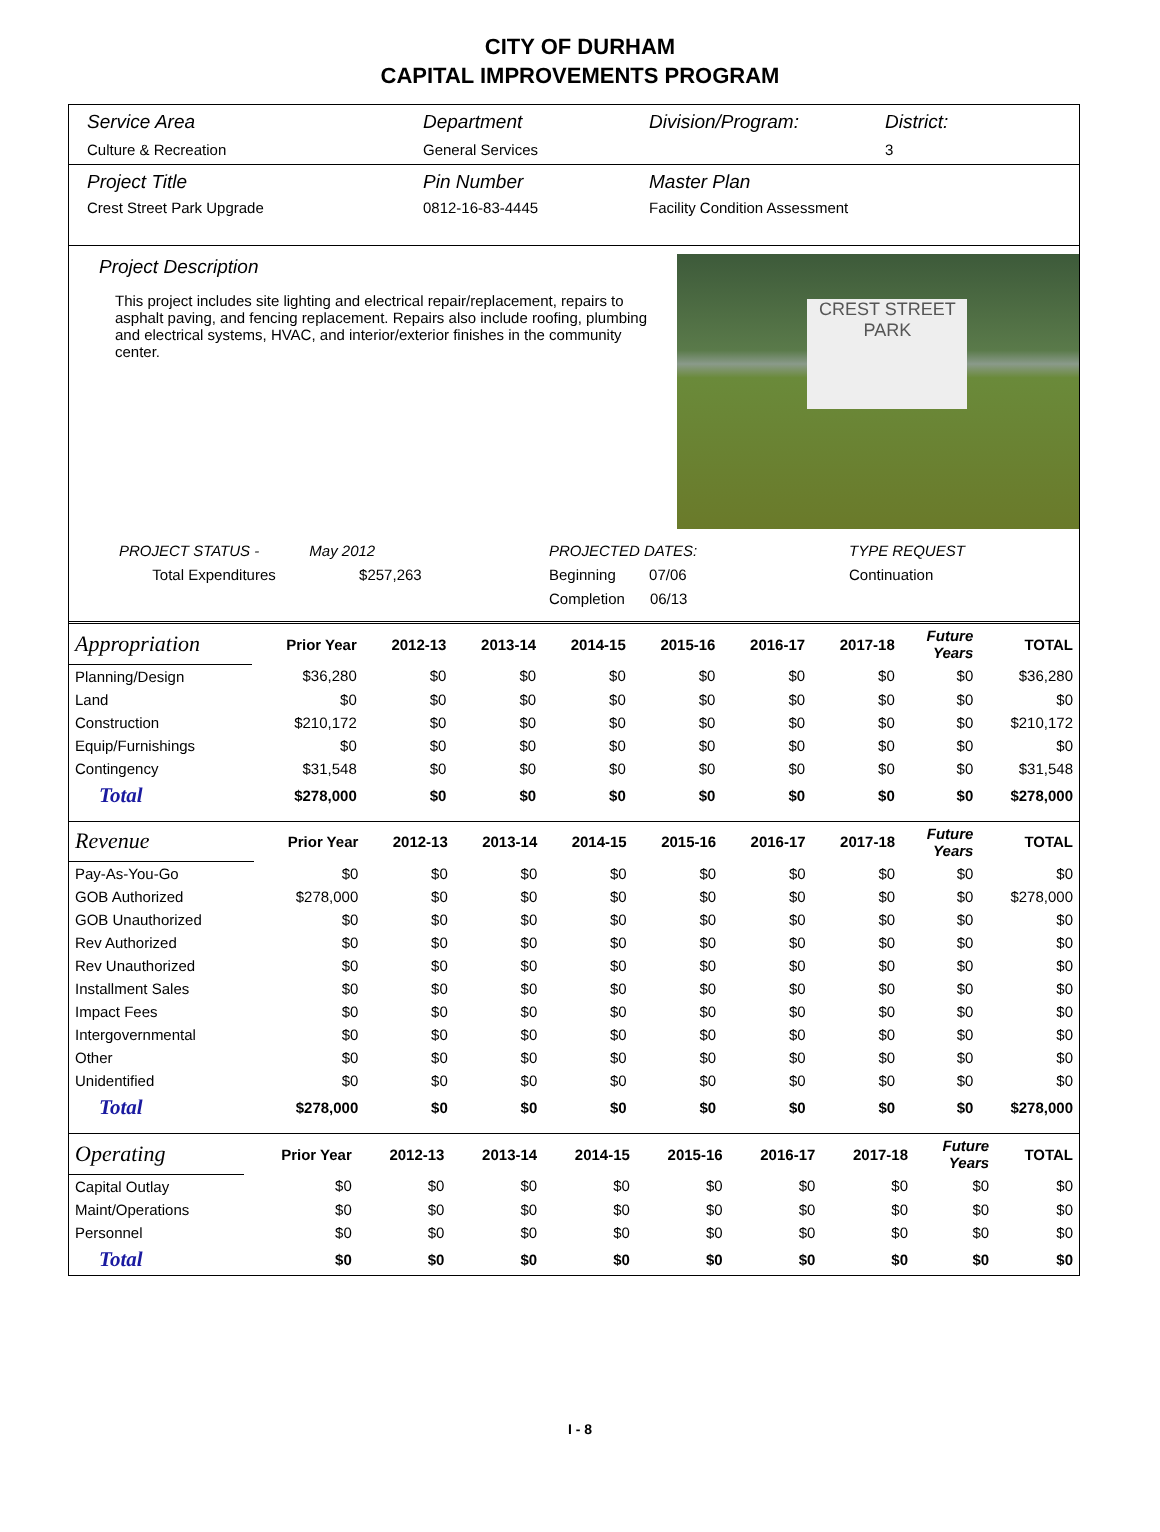CITY OF DURHAM
CAPITAL IMPROVEMENTS PROGRAM
Service Area
Culture & Recreation
Department
General Services
Division/Program: District:
3
Project Title
Crest Street Park Upgrade
Pin Number
0812-16-83-4445
Master Plan
Facility Condition Assessment
Project Description
This project includes site lighting and electrical repair/replacement, repairs to asphalt paving, and fencing replacement. Repairs also include roofing, plumbing and electrical systems, HVAC, and interior/exterior finishes in the community center.
CREST STREET
PARK
PROJECT STATUS - May 2012
Total Expenditures $257,263
PROJECTED DATES:
Beginning 07/06
Completion 06/13
TYPE REQUEST
Continuation
| Appropriation | Prior Year | 2012-13 | 2013-14 | 2014-15 | 2015-16 | 2016-17 | 2017-18 | Future Years | TOTAL |
| Planning/Design | $36,280 | $0 | $0 | $0 | $0 | $0 | $0 | $0 | $36,280 |
| Land | $0 | $0 | $0 | $0 | $0 | $0 | $0 | $0 | $0 |
| Construction | $210,172 | $0 | $0 | $0 | $0 | $0 | $0 | $0 | $210,172 |
| Equip/Furnishings | $0 | $0 | $0 | $0 | $0 | $0 | $0 | $0 | $0 |
| Contingency | $31,548 | $0 | $0 | $0 | $0 | $0 | $0 | $0 | $31,548 |
| Total | $278,000 | $0 | $0 | $0 | $0 | $0 | $0 | $0 | $278,000 |
| Revenue | Prior Year | 2012-13 | 2013-14 | 2014-15 | 2015-16 | 2016-17 | 2017-18 | Future Years | TOTAL |
| Pay-As-You-Go | $0 | $0 | $0 | $0 | $0 | $0 | $0 | $0 | $0 |
| GOB Authorized | $278,000 | $0 | $0 | $0 | $0 | $0 | $0 | $0 | $278,000 |
| GOB Unauthorized | $0 | $0 | $0 | $0 | $0 | $0 | $0 | $0 | $0 |
| Rev Authorized | $0 | $0 | $0 | $0 | $0 | $0 | $0 | $0 | $0 |
| Rev Unauthorized | $0 | $0 | $0 | $0 | $0 | $0 | $0 | $0 | $0 |
| Installment Sales | $0 | $0 | $0 | $0 | $0 | $0 | $0 | $0 | $0 |
| Impact Fees | $0 | $0 | $0 | $0 | $0 | $0 | $0 | $0 | $0 |
| Intergovernmental | $0 | $0 | $0 | $0 | $0 | $0 | $0 | $0 | $0 |
| Other | $0 | $0 | $0 | $0 | $0 | $0 | $0 | $0 | $0 |
| Unidentified | $0 | $0 | $0 | $0 | $0 | $0 | $0 | $0 | $0 |
| Total | $278,000 | $0 | $0 | $0 | $0 | $0 | $0 | $0 | $278,000 |
| Operating | Prior Year | 2012-13 | 2013-14 | 2014-15 | 2015-16 | 2016-17 | 2017-18 | Future Years | TOTAL |
| Capital Outlay | $0 | $0 | $0 | $0 | $0 | $0 | $0 | $0 | $0 |
| Maint/Operations | $0 | $0 | $0 | $0 | $0 | $0 | $0 | $0 | $0 |
| Personnel | $0 | $0 | $0 | $0 | $0 | $0 | $0 | $0 | $0 |
| Total | $0 | $0 | $0 | $0 | $0 | $0 | $0 | $0 | $0 |
I - 8